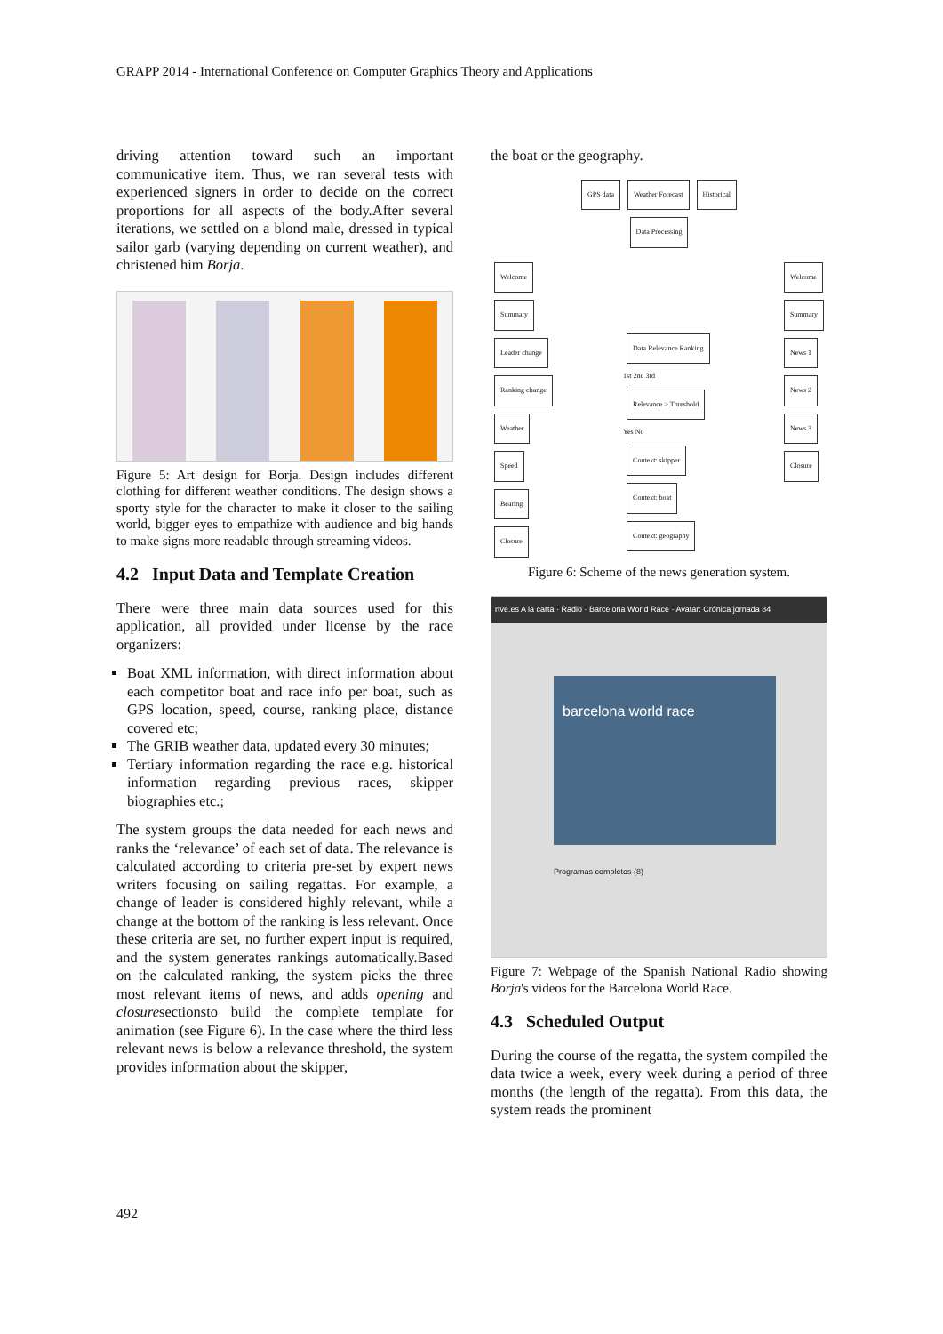GRAPP 2014 - International Conference on Computer Graphics Theory and Applications
driving attention toward such an important communicative item. Thus, we ran several tests with experienced signers in order to decide on the correct proportions for all aspects of the body.After several iterations, we settled on a blond male, dressed in typical sailor garb (varying depending on current weather), and christened him Borja.
Figure 5: Art design for Borja. Design includes different clothing for different weather conditions. The design shows a sporty style for the character to make it closer to the sailing world, bigger eyes to empathize with audience and big hands to make signs more readable through streaming videos.
4.2 Input Data and Template Creation
There were three main data sources used for this application, all provided under license by the race organizers:
Boat XML information, with direct information about each competitor boat and race info per boat, such as GPS location, speed, course, ranking place, distance covered etc;
The GRIB weather data, updated every 30 minutes;
Tertiary information regarding the race e.g. historical information regarding previous races, skipper biographies etc.;
The system groups the data needed for each news and ranks the ‘relevance’ of each set of data. The relevance is calculated according to criteria pre-set by expert news writers focusing on sailing regattas. For example, a change of leader is considered highly relevant, while a change at the bottom of the ranking is less relevant. Once these criteria are set, no further expert input is required, and the system generates rankings automatically.Based on the calculated ranking, the system picks the three most relevant items of news, and adds opening and closuresectionsto build the complete template for animation (see Figure 6). In the case where the third less relevant news is below a relevance threshold, the system provides information about the skipper,
the boat or the geography.
GPS data Weather Forecast Historical
Data Processing
Welcome
Summary
Leader change
Ranking change
Weather
Speed
Bearing
Closure
Data Relevance Ranking
1st 2nd 3rd
Relevance > Threshold
Yes No
Context: skipper
Context: boat
Context: geography
Welcome
Summary
News 1
News 2
News 3
Closure
Figure 6: Scheme of the news generation system.
rtve.es A la carta · Radio · Barcelona World Race · Avatar: Crónica jornada 84
barcelona world race
Programas completos (8)
Figure 7: Webpage of the Spanish National Radio showing Borja's videos for the Barcelona World Race.
4.3 Scheduled Output
During the course of the regatta, the system compiled the data twice a week, every week during a period of three months (the length of the regatta). From this data, the system reads the prominent
492